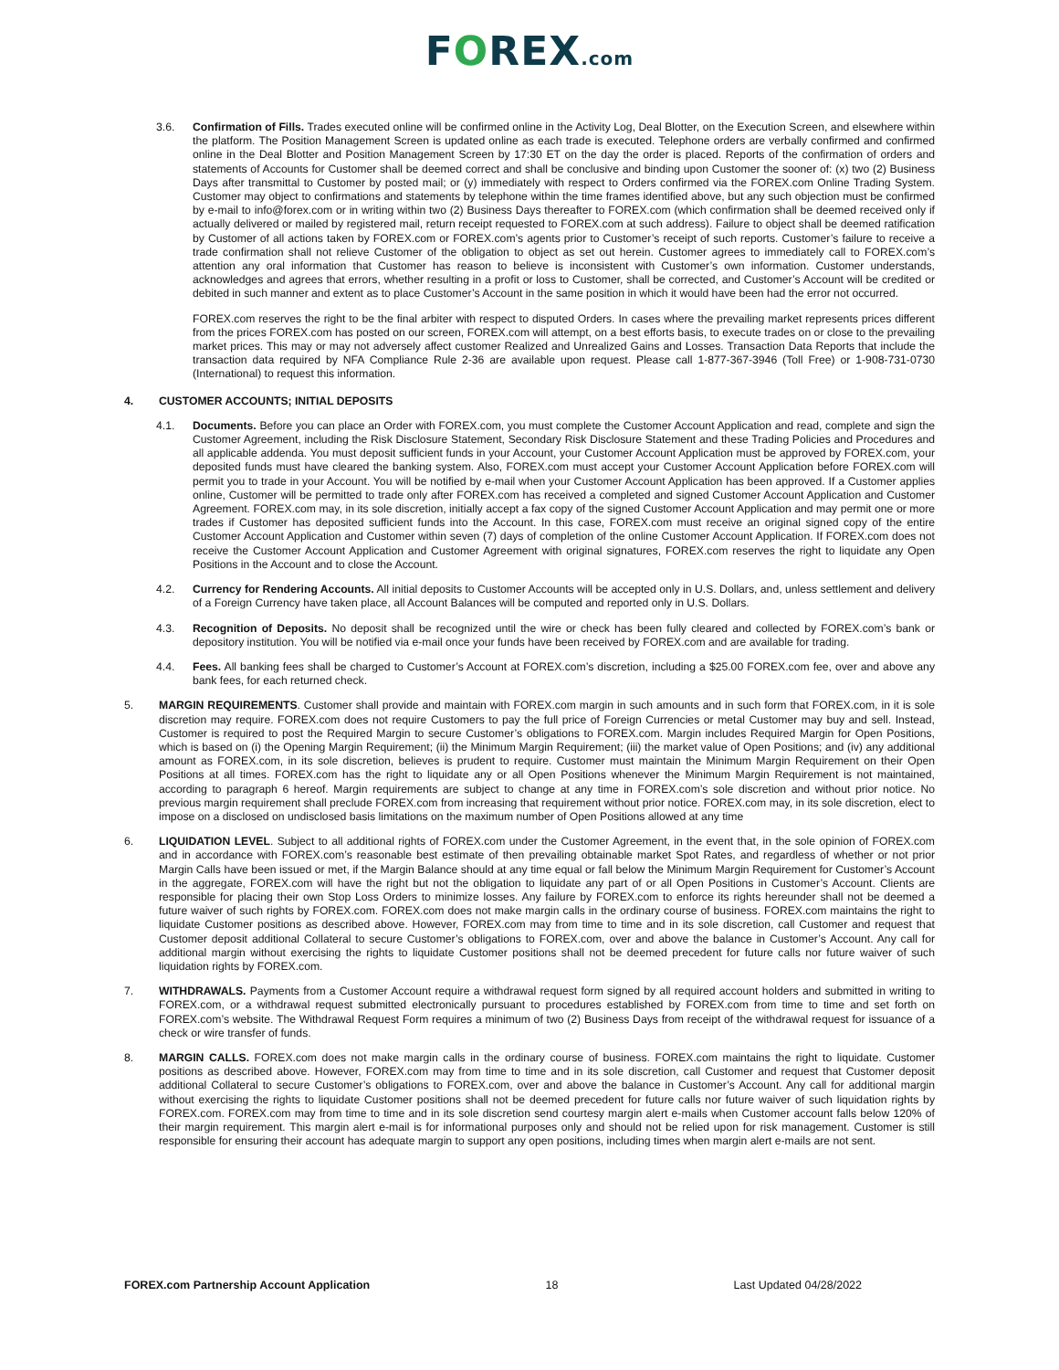FOREX.com
3.6. Confirmation of Fills. Trades executed online will be confirmed online in the Activity Log, Deal Blotter, on the Execution Screen, and elsewhere within the platform. The Position Management Screen is updated online as each trade is executed. Telephone orders are verbally confirmed and confirmed online in the Deal Blotter and Position Management Screen by 17:30 ET on the day the order is placed. Reports of the confirmation of orders and statements of Accounts for Customer shall be deemed correct and shall be conclusive and binding upon Customer the sooner of: (x) two (2) Business Days after transmittal to Customer by posted mail; or (y) immediately with respect to Orders confirmed via the FOREX.com Online Trading System. Customer may object to confirmations and statements by telephone within the time frames identified above, but any such objection must be confirmed by e-mail to info@forex.com or in writing within two (2) Business Days thereafter to FOREX.com (which confirmation shall be deemed received only if actually delivered or mailed by registered mail, return receipt requested to FOREX.com at such address). Failure to object shall be deemed ratification by Customer of all actions taken by FOREX.com or FOREX.com’s agents prior to Customer’s receipt of such reports. Customer’s failure to receive a trade confirmation shall not relieve Customer of the obligation to object as set out herein. Customer agrees to immediately call to FOREX.com’s attention any oral information that Customer has reason to believe is inconsistent with Customer’s own information. Customer understands, acknowledges and agrees that errors, whether resulting in a profit or loss to Customer, shall be corrected, and Customer’s Account will be credited or debited in such manner and extent as to place Customer’s Account in the same position in which it would have been had the error not occurred.
FOREX.com reserves the right to be the final arbiter with respect to disputed Orders. In cases where the prevailing market represents prices different from the prices FOREX.com has posted on our screen, FOREX.com will attempt, on a best efforts basis, to execute trades on or close to the prevailing market prices. This may or may not adversely affect customer Realized and Unrealized Gains and Losses. Transaction Data Reports that include the transaction data required by NFA Compliance Rule 2-36 are available upon request. Please call 1-877-367-3946 (Toll Free) or 1-908-731-0730 (International) to request this information.
4. CUSTOMER ACCOUNTS; INITIAL DEPOSITS
4.1. Documents. Before you can place an Order with FOREX.com, you must complete the Customer Account Application and read, complete and sign the Customer Agreement, including the Risk Disclosure Statement, Secondary Risk Disclosure Statement and these Trading Policies and Procedures and all applicable addenda. You must deposit sufficient funds in your Account, your Customer Account Application must be approved by FOREX.com, your deposited funds must have cleared the banking system. Also, FOREX.com must accept your Customer Account Application before FOREX.com will permit you to trade in your Account. You will be notified by e-mail when your Customer Account Application has been approved. If a Customer applies online, Customer will be permitted to trade only after FOREX.com has received a completed and signed Customer Account Application and Customer Agreement. FOREX.com may, in its sole discretion, initially accept a fax copy of the signed Customer Account Application and may permit one or more trades if Customer has deposited sufficient funds into the Account. In this case, FOREX.com must receive an original signed copy of the entire Customer Account Application and Customer within seven (7) days of completion of the online Customer Account Application. If FOREX.com does not receive the Customer Account Application and Customer Agreement with original signatures, FOREX.com reserves the right to liquidate any Open Positions in the Account and to close the Account.
4.2. Currency for Rendering Accounts. All initial deposits to Customer Accounts will be accepted only in U.S. Dollars, and, unless settlement and delivery of a Foreign Currency have taken place, all Account Balances will be computed and reported only in U.S. Dollars.
4.3. Recognition of Deposits. No deposit shall be recognized until the wire or check has been fully cleared and collected by FOREX.com’s bank or depository institution. You will be notified via e-mail once your funds have been received by FOREX.com and are available for trading.
4.4. Fees. All banking fees shall be charged to Customer’s Account at FOREX.com’s discretion, including a $25.00 FOREX.com fee, over and above any bank fees, for each returned check.
5. MARGIN REQUIREMENTS. Customer shall provide and maintain with FOREX.com margin in such amounts and in such form that FOREX.com, in it is sole discretion may require. FOREX.com does not require Customers to pay the full price of Foreign Currencies or metal Customer may buy and sell. Instead, Customer is required to post the Required Margin to secure Customer’s obligations to FOREX.com. Margin includes Required Margin for Open Positions, which is based on (i) the Opening Margin Requirement; (ii) the Minimum Margin Requirement; (iii) the market value of Open Positions; and (iv) any additional amount as FOREX.com, in its sole discretion, believes is prudent to require. Customer must maintain the Minimum Margin Requirement on their Open Positions at all times. FOREX.com has the right to liquidate any or all Open Positions whenever the Minimum Margin Requirement is not maintained, according to paragraph 6 hereof. Margin requirements are subject to change at any time in FOREX.com’s sole discretion and without prior notice. No previous margin requirement shall preclude FOREX.com from increasing that requirement without prior notice. FOREX.com may, in its sole discretion, elect to impose on a disclosed on undisclosed basis limitations on the maximum number of Open Positions allowed at any time
6. LIQUIDATION LEVEL. Subject to all additional rights of FOREX.com under the Customer Agreement, in the event that, in the sole opinion of FOREX.com and in accordance with FOREX.com’s reasonable best estimate of then prevailing obtainable market Spot Rates, and regardless of whether or not prior Margin Calls have been issued or met, if the Margin Balance should at any time equal or fall below the Minimum Margin Requirement for Customer’s Account in the aggregate, FOREX.com will have the right but not the obligation to liquidate any part of or all Open Positions in Customer’s Account. Clients are responsible for placing their own Stop Loss Orders to minimize losses. Any failure by FOREX.com to enforce its rights hereunder shall not be deemed a future waiver of such rights by FOREX.com. FOREX.com does not make margin calls in the ordinary course of business. FOREX.com maintains the right to liquidate Customer positions as described above. However, FOREX.com may from time to time and in its sole discretion, call Customer and request that Customer deposit additional Collateral to secure Customer’s obligations to FOREX.com, over and above the balance in Customer’s Account. Any call for additional margin without exercising the rights to liquidate Customer positions shall not be deemed precedent for future calls nor future waiver of such liquidation rights by FOREX.com.
7. WITHDRAWALS. Payments from a Customer Account require a withdrawal request form signed by all required account holders and submitted in writing to FOREX.com, or a withdrawal request submitted electronically pursuant to procedures established by FOREX.com from time to time and set forth on FOREX.com’s website. The Withdrawal Request Form requires a minimum of two (2) Business Days from receipt of the withdrawal request for issuance of a check or wire transfer of funds.
8. MARGIN CALLS. FOREX.com does not make margin calls in the ordinary course of business. FOREX.com maintains the right to liquidate. Customer positions as described above. However, FOREX.com may from time to time and in its sole discretion, call Customer and request that Customer deposit additional Collateral to secure Customer’s obligations to FOREX.com, over and above the balance in Customer’s Account. Any call for additional margin without exercising the rights to liquidate Customer positions shall not be deemed precedent for future calls nor future waiver of such liquidation rights by FOREX.com. FOREX.com may from time to time and in its sole discretion send courtesy margin alert e-mails when Customer account falls below 120% of their margin requirement. This margin alert e-mail is for informational purposes only and should not be relied upon for risk management. Customer is still responsible for ensuring their account has adequate margin to support any open positions, including times when margin alert e-mails are not sent.
FOREX.com Partnership Account Application 18 Last Updated 04/28/2022